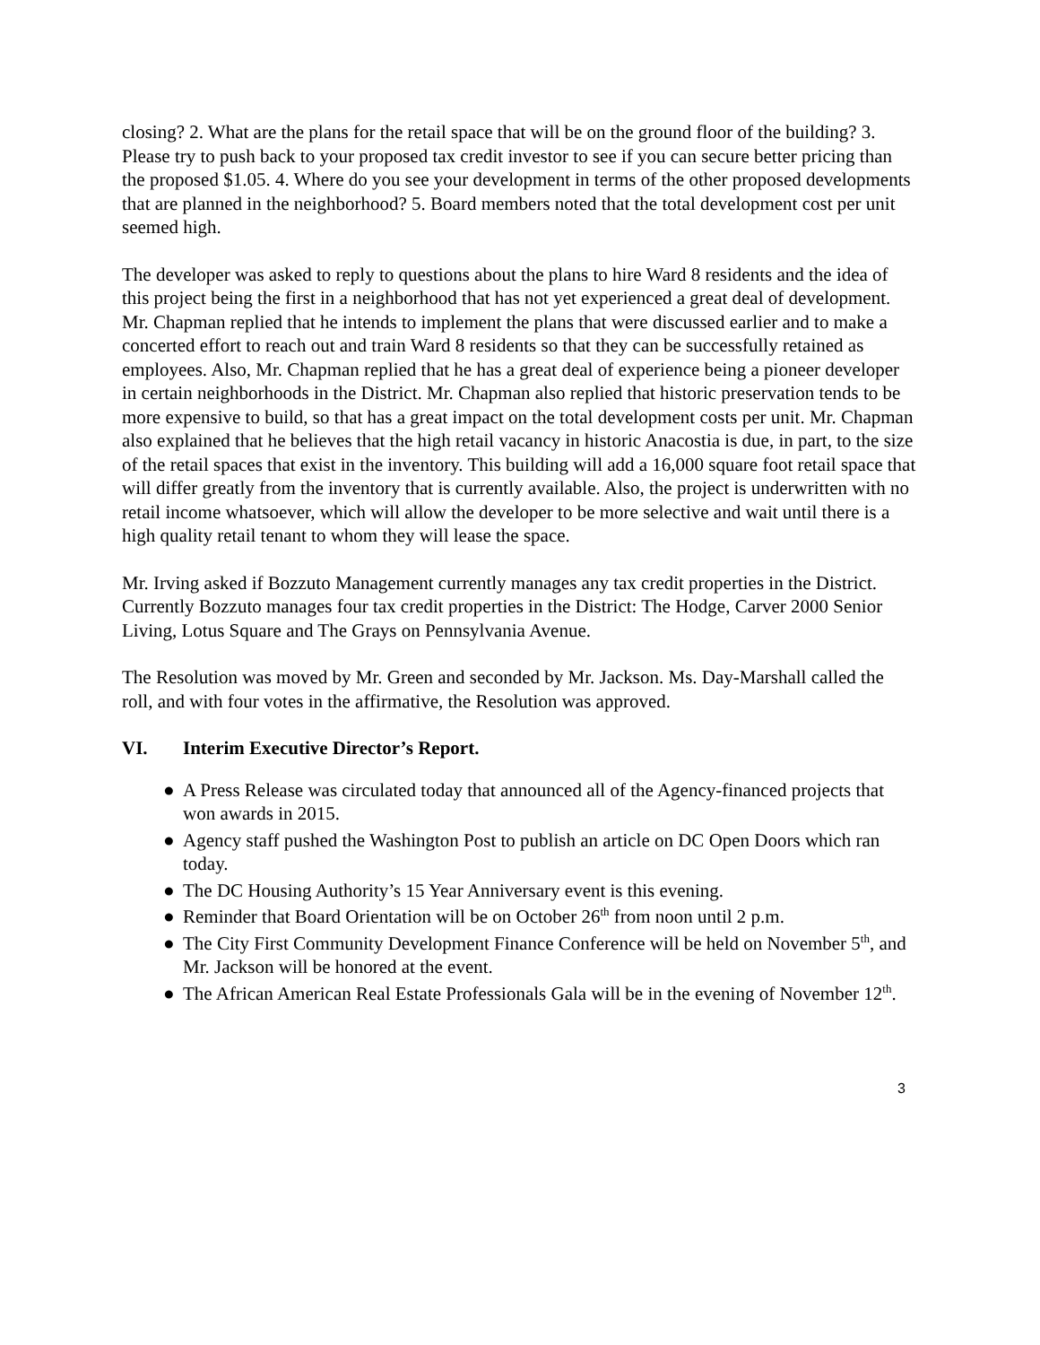closing? 2. What are the plans for the retail space that will be on the ground floor of the building? 3. Please try to push back to your proposed tax credit investor to see if you can secure better pricing than the proposed $1.05. 4. Where do you see your development in terms of the other proposed developments that are planned in the neighborhood? 5. Board members noted that the total development cost per unit seemed high.
The developer was asked to reply to questions about the plans to hire Ward 8 residents and the idea of this project being the first in a neighborhood that has not yet experienced a great deal of development. Mr. Chapman replied that he intends to implement the plans that were discussed earlier and to make a concerted effort to reach out and train Ward 8 residents so that they can be successfully retained as employees. Also, Mr. Chapman replied that he has a great deal of experience being a pioneer developer in certain neighborhoods in the District. Mr. Chapman also replied that historic preservation tends to be more expensive to build, so that has a great impact on the total development costs per unit. Mr. Chapman also explained that he believes that the high retail vacancy in historic Anacostia is due, in part, to the size of the retail spaces that exist in the inventory. This building will add a 16,000 square foot retail space that will differ greatly from the inventory that is currently available. Also, the project is underwritten with no retail income whatsoever, which will allow the developer to be more selective and wait until there is a high quality retail tenant to whom they will lease the space.
Mr. Irving asked if Bozzuto Management currently manages any tax credit properties in the District. Currently Bozzuto manages four tax credit properties in the District: The Hodge, Carver 2000 Senior Living, Lotus Square and The Grays on Pennsylvania Avenue.
The Resolution was moved by Mr. Green and seconded by Mr. Jackson. Ms. Day-Marshall called the roll, and with four votes in the affirmative, the Resolution was approved.
VI. Interim Executive Director’s Report.
● A Press Release was circulated today that announced all of the Agency-financed projects that won awards in 2015.
● Agency staff pushed the Washington Post to publish an article on DC Open Doors which ran today.
● The DC Housing Authority’s 15 Year Anniversary event is this evening.
● Reminder that Board Orientation will be on October 26<sup>th</sup> from noon until 2 p.m.
● The City First Community Development Finance Conference will be held on November 5<sup>th</sup>, and Mr. Jackson will be honored at the event.
● The African American Real Estate Professionals Gala will be in the evening of November 12<sup>th</sup>.
3